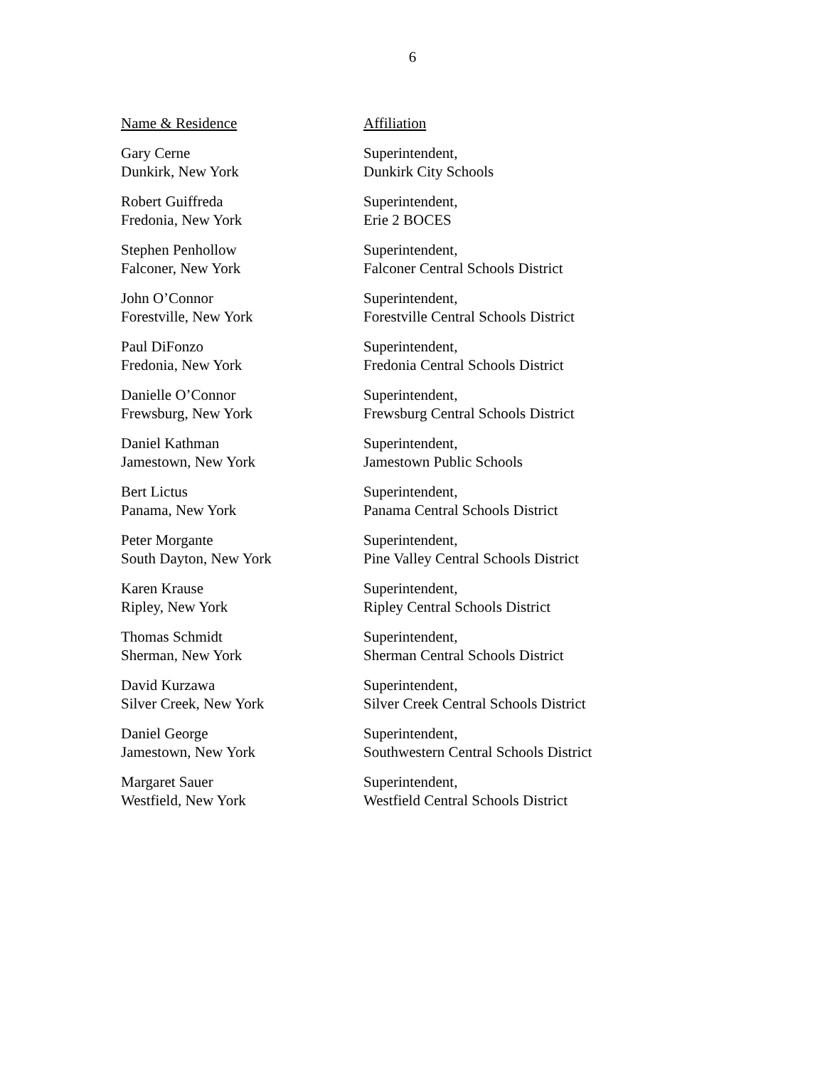6
| Name & Residence | Affiliation |
| --- | --- |
| Gary Cerne Dunkirk, New York | Superintendent, Dunkirk City Schools |
| Robert Guiffreda Fredonia, New York | Superintendent, Erie 2 BOCES |
| Stephen Penhollow Falconer, New York | Superintendent, Falconer Central Schools District |
| John O’Connor Forestville, New York | Superintendent, Forestville Central Schools District |
| Paul DiFonzo Fredonia, New York | Superintendent, Fredonia Central Schools District |
| Danielle O’Connor Frewsburg, New York | Superintendent, Frewsburg Central Schools District |
| Daniel Kathman Jamestown, New York | Superintendent, Jamestown Public Schools |
| Bert Lictus Panama, New York | Superintendent, Panama Central Schools District |
| Peter Morgante South Dayton, New York | Superintendent, Pine Valley Central Schools District |
| Karen Krause Ripley, New York | Superintendent, Ripley Central Schools District |
| Thomas Schmidt Sherman, New York | Superintendent, Sherman Central Schools District |
| David Kurzawa Silver Creek, New York | Superintendent, Silver Creek Central Schools District |
| Daniel George Jamestown, New York | Superintendent, Southwestern Central Schools District |
| Margaret Sauer Westfield, New York | Superintendent, Westfield Central Schools District |